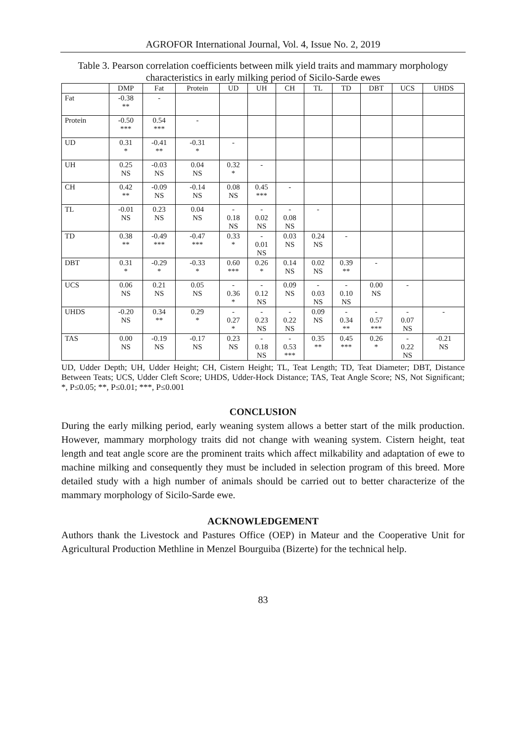AGROFOR International Journal, Vol. 4, Issue No. 2, 2019
Table 3. Pearson correlation coefficients between milk yield traits and mammary morphology characteristics in early milking period of Sicilo-Sarde ewes
| | DMP | Fat | Protein | UD | UH | CH | TL | TD | DBT | UCS | UHDS |
| --- | --- | --- | --- | --- | --- | --- | --- | --- | --- | --- | --- |
| Fat | -0.38 ** | - | | | | | | | | | |
| Protein | -0.50 *** | 0.54 *** | - | | | | | | | | |
| UD | 0.31 * | -0.41 ** | -0.31 * | - | | | | | | | |
| UH | 0.25 NS | -0.03 NS | 0.04 NS | 0.32 * | - | | | | | | |
| CH | 0.42 ** | -0.09 NS | -0.14 NS | 0.08 NS | 0.45 *** | - | | | | | |
| TL | -0.01 NS | 0.23 NS | 0.04 NS | - 0.18 NS | - 0.02 NS | - 0.08 NS | - | | | | |
| TD | 0.38 ** | -0.49 *** | -0.47 *** | 0.33 * | - 0.01 NS | 0.03 NS | 0.24 NS | - | | | |
| DBT | 0.31 * | -0.29 * | -0.33 * | 0.60 *** | 0.26 * | 0.14 NS | 0.02 NS | 0.39 ** | - | | |
| UCS | 0.06 NS | 0.21 NS | 0.05 NS | - 0.36 * | - 0.12 NS | 0.09 NS | - 0.03 NS | - 0.10 NS | 0.00 NS | - | |
| UHDS | -0.20 NS | 0.34 ** | 0.29 * | - 0.27 * | - 0.23 NS | - 0.22 NS | 0.09 NS | - 0.34 ** | - 0.57 *** | - 0.07 NS | - |
| TAS | 0.00 NS | -0.19 NS | -0.17 NS | 0.23 NS | - 0.18 NS | - 0.53 *** | 0.35 ** | 0.45 *** | 0.26 * | - 0.22 NS | -0.21 NS |
UD, Udder Depth; UH, Udder Height; CH, Cistern Height; TL, Teat Length; TD, Teat Diameter; DBT, Distance Between Teats; UCS, Udder Cleft Score; UHDS, Udder-Hock Distance; TAS, Teat Angle Score; NS, Not Significant; *, P≤0.05; **, P≤0.01; ***, P≤0.001
CONCLUSION
During the early milking period, early weaning system allows a better start of the milk production. However, mammary morphology traits did not change with weaning system. Cistern height, teat length and teat angle score are the prominent traits which affect milkability and adaptation of ewe to machine milking and consequently they must be included in selection program of this breed. More detailed study with a high number of animals should be carried out to better characterize of the mammary morphology of Sicilo-Sarde ewe.
ACKNOWLEDGEMENT
Authors thank the Livestock and Pastures Office (OEP) in Mateur and the Cooperative Unit for Agricultural Production Methline in Menzel Bourguiba (Bizerte) for the technical help.
83